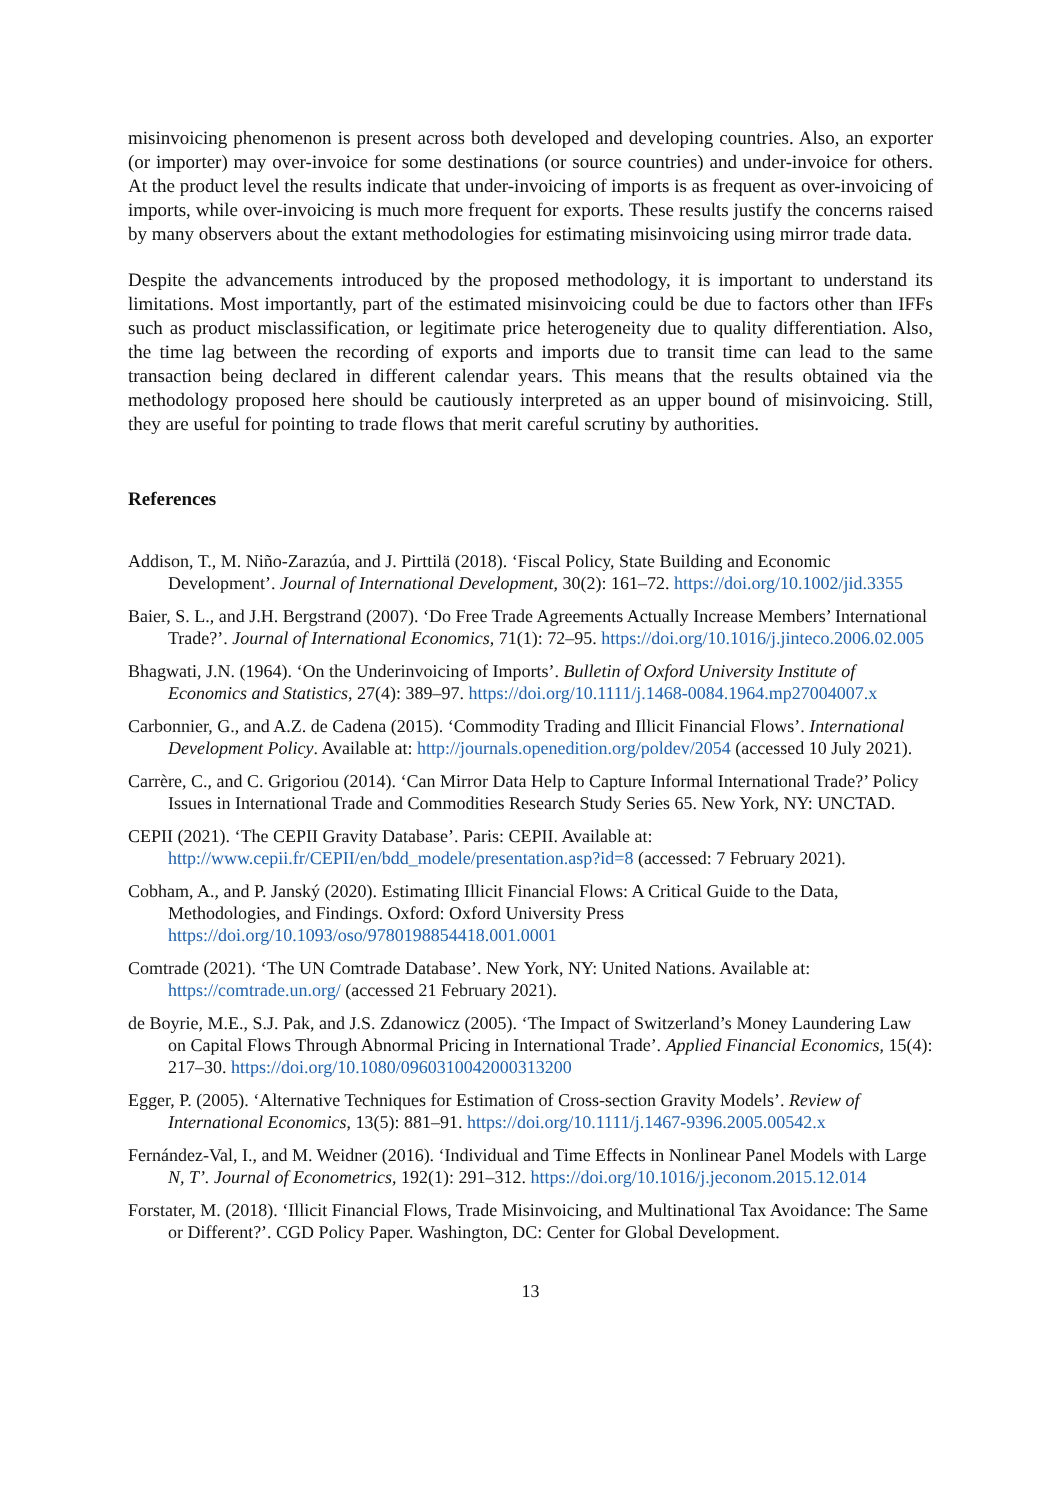misinvoicing phenomenon is present across both developed and developing countries. Also, an exporter (or importer) may over-invoice for some destinations (or source countries) and under-invoice for others. At the product level the results indicate that under-invoicing of imports is as frequent as over-invoicing of imports, while over-invoicing is much more frequent for exports. These results justify the concerns raised by many observers about the extant methodologies for estimating misinvoicing using mirror trade data.
Despite the advancements introduced by the proposed methodology, it is important to understand its limitations. Most importantly, part of the estimated misinvoicing could be due to factors other than IFFs such as product misclassification, or legitimate price heterogeneity due to quality differentiation. Also, the time lag between the recording of exports and imports due to transit time can lead to the same transaction being declared in different calendar years. This means that the results obtained via the methodology proposed here should be cautiously interpreted as an upper bound of misinvoicing. Still, they are useful for pointing to trade flows that merit careful scrutiny by authorities.
References
Addison, T., M. Niño-Zarazúa, and J. Pirttilä (2018). ‘Fiscal Policy, State Building and Economic Development’. Journal of International Development, 30(2): 161–72. https://doi.org/10.1002/jid.3355
Baier, S. L., and J.H. Bergstrand (2007). ‘Do Free Trade Agreements Actually Increase Members’ International Trade?’. Journal of International Economics, 71(1): 72–95. https://doi.org/10.1016/j.jinteco.2006.02.005
Bhagwati, J.N. (1964). ‘On the Underinvoicing of Imports’. Bulletin of Oxford University Institute of Economics and Statistics, 27(4): 389–97. https://doi.org/10.1111/j.1468-0084.1964.mp27004007.x
Carbonnier, G., and A.Z. de Cadena (2015). ‘Commodity Trading and Illicit Financial Flows’. International Development Policy. Available at: http://journals.openedition.org/poldev/2054 (accessed 10 July 2021).
Carrère, C., and C. Grigoriou (2014). ‘Can Mirror Data Help to Capture Informal International Trade?’ Policy Issues in International Trade and Commodities Research Study Series 65. New York, NY: UNCTAD.
CEPII (2021). ‘The CEPII Gravity Database’. Paris: CEPII. Available at: http://www.cepii.fr/CEPII/en/bdd_modele/presentation.asp?id=8 (accessed: 7 February 2021).
Cobham, A., and P. Janský (2020). Estimating Illicit Financial Flows: A Critical Guide to the Data, Methodologies, and Findings. Oxford: Oxford University Press https://doi.org/10.1093/oso/9780198854418.001.0001
Comtrade (2021). ‘The UN Comtrade Database’. New York, NY: United Nations. Available at: https://comtrade.un.org/ (accessed 21 February 2021).
de Boyrie, M.E., S.J. Pak, and J.S. Zdanowicz (2005). ‘The Impact of Switzerland’s Money Laundering Law on Capital Flows Through Abnormal Pricing in International Trade’. Applied Financial Economics, 15(4): 217–30. https://doi.org/10.1080/0960310042000313200
Egger, P. (2005). ‘Alternative Techniques for Estimation of Cross-section Gravity Models’. Review of International Economics, 13(5): 881–91. https://doi.org/10.1111/j.1467-9396.2005.00542.x
Fernández-Val, I., and M. Weidner (2016). ‘Individual and Time Effects in Nonlinear Panel Models with Large N, T’. Journal of Econometrics, 192(1): 291–312. https://doi.org/10.1016/j.jeconom.2015.12.014
Forstater, M. (2018). ‘Illicit Financial Flows, Trade Misinvoicing, and Multinational Tax Avoidance: The Same or Different?’. CGD Policy Paper. Washington, DC: Center for Global Development.
13